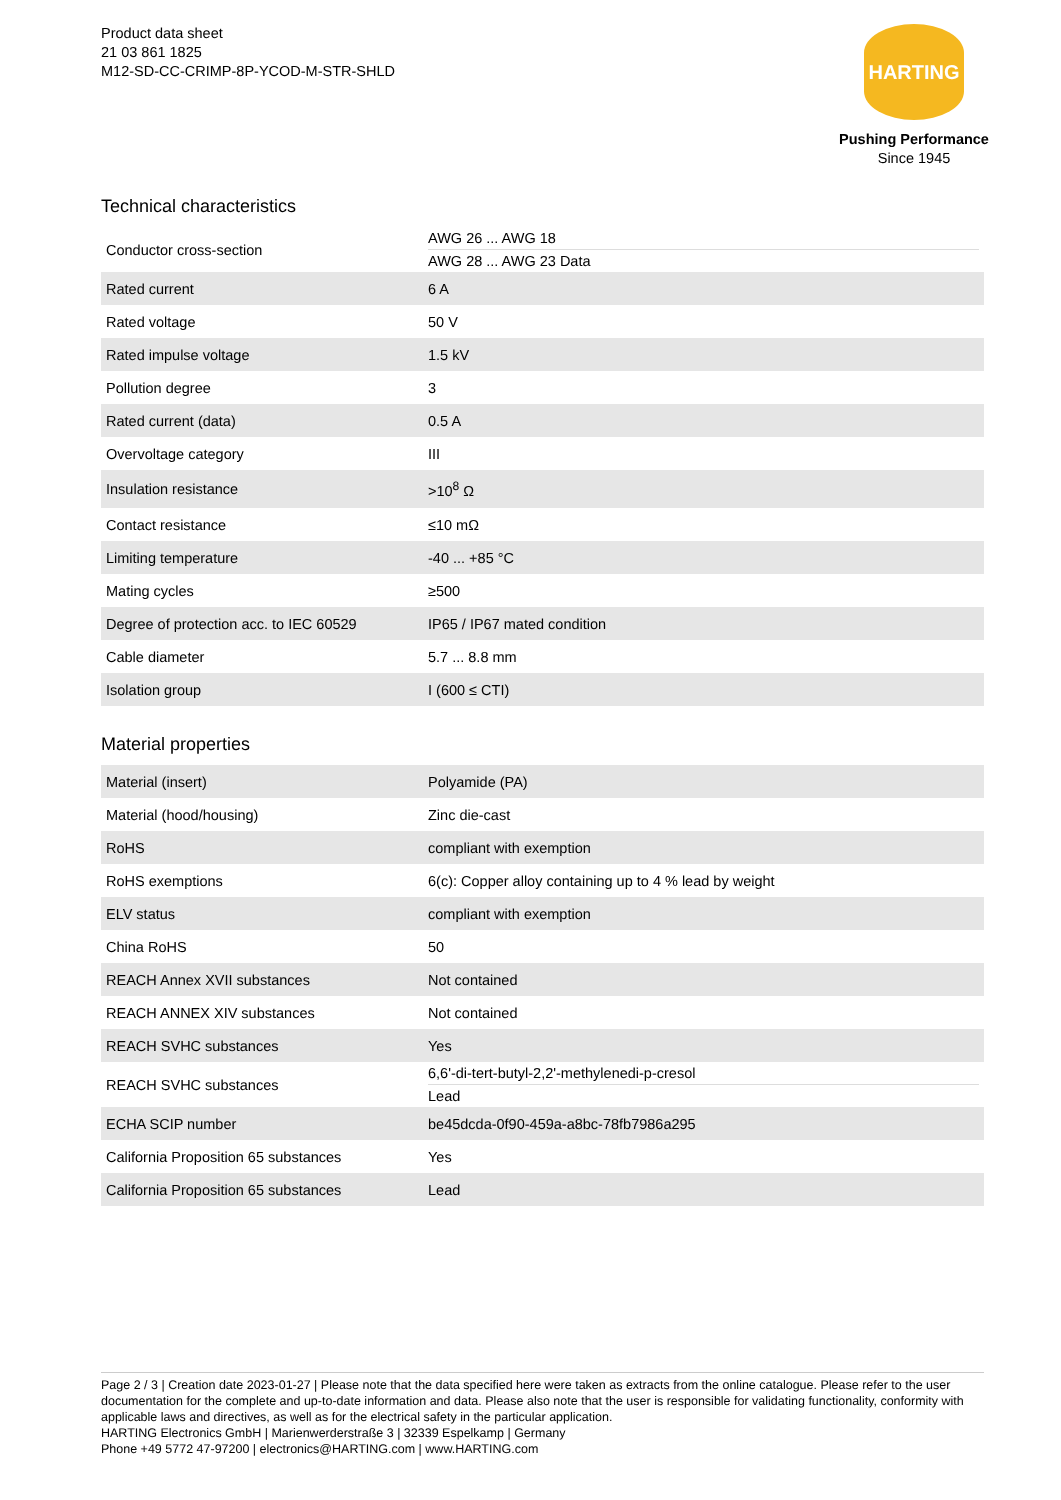Product data sheet
21 03 861 1825
M12-SD-CC-CRIMP-8P-YCOD-M-STR-SHLD
HARTING
Pushing Performance
Since 1945
Technical characteristics
| Conductor cross-section | AWG 26 ... AWG 18 AWG 28 ... AWG 23 Data |
| Rated current | 6 A |
| Rated voltage | 50 V |
| Rated impulse voltage | 1.5 kV |
| Pollution degree | 3 |
| Rated current (data) | 0.5 A |
| Overvoltage category | III |
| Insulation resistance | >10<sup>8</sup> Ω |
| Contact resistance | ≤10 mΩ |
| Limiting temperature | -40 ... +85 °C |
| Mating cycles | ≥500 |
| Degree of protection acc. to IEC 60529 | IP65 / IP67 mated condition |
| Cable diameter | 5.7 ... 8.8 mm |
| Isolation group | I (600 ≤ CTI) |
Material properties
| Material (insert) | Polyamide (PA) |
| Material (hood/housing) | Zinc die-cast |
| RoHS | compliant with exemption |
| RoHS exemptions | 6(c): Copper alloy containing up to 4 % lead by weight |
| ELV status | compliant with exemption |
| China RoHS | 50 |
| REACH Annex XVII substances | Not contained |
| REACH ANNEX XIV substances | Not contained |
| REACH SVHC substances | Yes |
| REACH SVHC substances | 6,6'-di-tert-butyl-2,2'-methylenedi-p-cresol Lead |
| ECHA SCIP number | be45dcda-0f90-459a-a8bc-78fb7986a295 |
| California Proposition 65 substances | Yes |
| California Proposition 65 substances | Lead |
Page 2 / 3 | Creation date 2023-01-27 | Please note that the data specified here were taken as extracts from the online catalogue. Please refer to the user documentation for the complete and up-to-date information and data. Please also note that the user is responsible for validating functionality, conformity with applicable laws and directives, as well as for the electrical safety in the particular application.
HARTING Electronics GmbH | Marienwerderstraße 3 | 32339 Espelkamp | Germany
Phone +49 5772 47-97200 | electronics@HARTING.com | www.HARTING.com